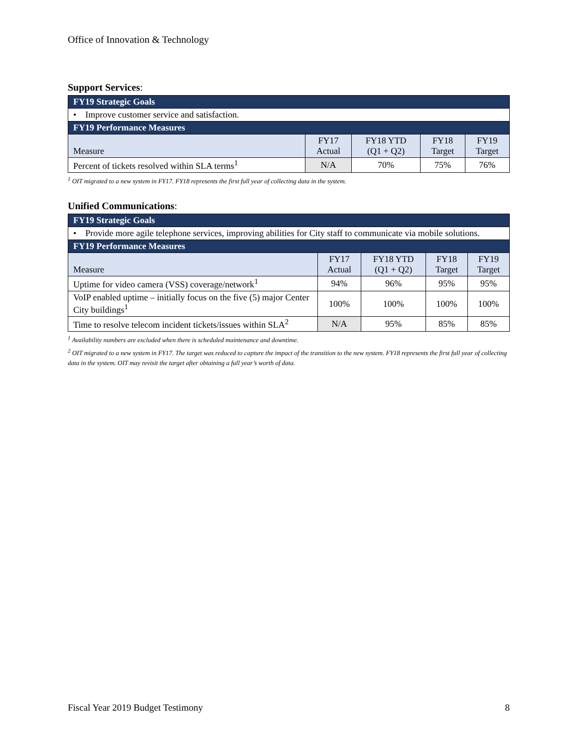Office of Innovation & Technology
Support Services:
| FY19 Strategic Goals | | | | |
| --- | --- | --- | --- | --- |
| • Improve customer service and satisfaction. | | | | |
| FY19 Performance Measures | | | | |
| Measure | FY17 Actual | FY18 YTD (Q1 + Q2) | FY18 Target | FY19 Target |
| Percent of tickets resolved within SLA terms<sup>1</sup> | N/A | 70% | 75% | 76% |
<sup>1</sup> OIT migrated to a new system in FY17. FY18 represents the first full year of collecting data in the system.
Unified Communications:
| FY19 Strategic Goals | | | | |
| --- | --- | --- | --- | --- |
| • Provide more agile telephone services, improving abilities for City staff to communicate via mobile solutions. | | | | |
| FY19 Performance Measures | | | | |
| Measure | FY17 Actual | FY18 YTD (Q1 + Q2) | FY18 Target | FY19 Target |
| Uptime for video camera (VSS) coverage/network<sup>1</sup> | 94% | 96% | 95% | 95% |
| VoIP enabled uptime – initially focus on the five (5) major Center City buildings<sup>1</sup> | 100% | 100% | 100% | 100% |
| Time to resolve telecom incident tickets/issues within SLA<sup>2</sup> | N/A | 95% | 85% | 85% |
<sup>1</sup> Availability numbers are excluded when there is scheduled maintenance and downtime.
<sup>2</sup> OIT migrated to a new system in FY17. The target was reduced to capture the impact of the transition to the new system. FY18 represents the first full year of collecting data in the system. OIT may revisit the target after obtaining a full year’s worth of data.
Fiscal Year 2019 Budget Testimony 8